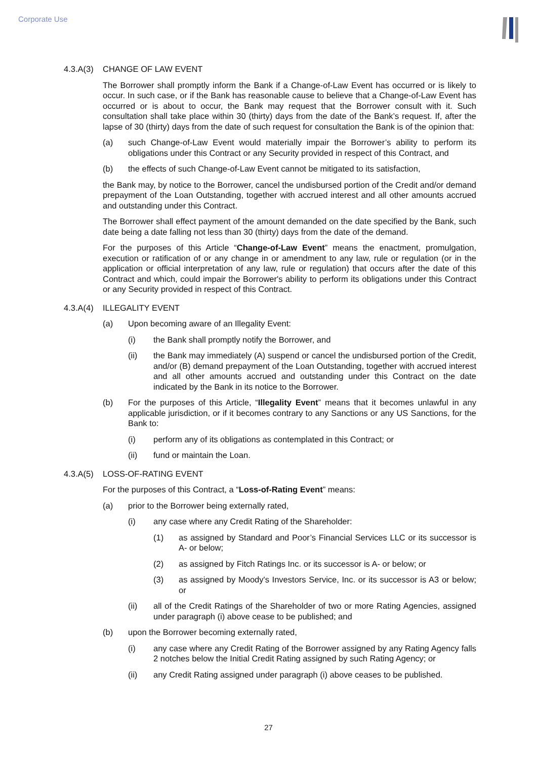Corporate Use
4.3.A(3) CHANGE OF LAW EVENT
The Borrower shall promptly inform the Bank if a Change-of-Law Event has occurred or is likely to occur. In such case, or if the Bank has reasonable cause to believe that a Change-of-Law Event has occurred or is about to occur, the Bank may request that the Borrower consult with it. Such consultation shall take place within 30 (thirty) days from the date of the Bank’s request. If, after the lapse of 30 (thirty) days from the date of such request for consultation the Bank is of the opinion that:
(a) such Change-of-Law Event would materially impair the Borrower’s ability to perform its obligations under this Contract or any Security provided in respect of this Contract, and
(b) the effects of such Change-of-Law Event cannot be mitigated to its satisfaction,
the Bank may, by notice to the Borrower, cancel the undisbursed portion of the Credit and/or demand prepayment of the Loan Outstanding, together with accrued interest and all other amounts accrued and outstanding under this Contract.
The Borrower shall effect payment of the amount demanded on the date specified by the Bank, such date being a date falling not less than 30 (thirty) days from the date of the demand.
For the purposes of this Article “Change-of-Law Event” means the enactment, promulgation, execution or ratification of or any change in or amendment to any law, rule or regulation (or in the application or official interpretation of any law, rule or regulation) that occurs after the date of this Contract and which, could impair the Borrower's ability to perform its obligations under this Contract or any Security provided in respect of this Contract.
4.3.A(4) ILLEGALITY EVENT
(a) Upon becoming aware of an Illegality Event:
(i) the Bank shall promptly notify the Borrower, and
(ii) the Bank may immediately (A) suspend or cancel the undisbursed portion of the Credit, and/or (B) demand prepayment of the Loan Outstanding, together with accrued interest and all other amounts accrued and outstanding under this Contract on the date indicated by the Bank in its notice to the Borrower.
(b) For the purposes of this Article, “Illegality Event” means that it becomes unlawful in any applicable jurisdiction, or if it becomes contrary to any Sanctions or any US Sanctions, for the Bank to:
(i) perform any of its obligations as contemplated in this Contract; or
(ii) fund or maintain the Loan.
4.3.A(5) LOSS-OF-RATING EVENT
For the purposes of this Contract, a “Loss-of-Rating Event” means:
(a) prior to the Borrower being externally rated,
(i) any case where any Credit Rating of the Shareholder:
(1) as assigned by Standard and Poor’s Financial Services LLC or its successor is A- or below;
(2) as assigned by Fitch Ratings Inc. or its successor is A- or below; or
(3) as assigned by Moody's Investors Service, Inc. or its successor is A3 or below; or
(ii) all of the Credit Ratings of the Shareholder of two or more Rating Agencies, assigned under paragraph (i) above cease to be published; and
(b) upon the Borrower becoming externally rated,
(i) any case where any Credit Rating of the Borrower assigned by any Rating Agency falls 2 notches below the Initial Credit Rating assigned by such Rating Agency; or
(ii) any Credit Rating assigned under paragraph (i) above ceases to be published.
27